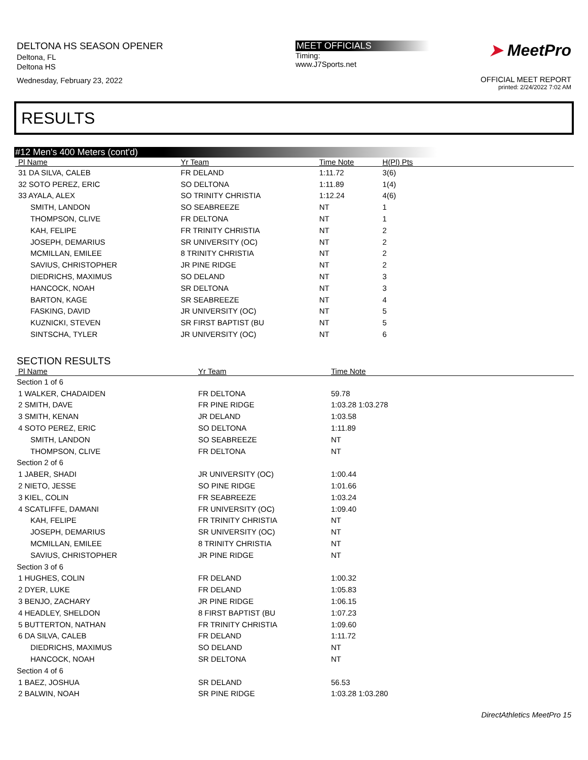DELTONA HS SEASON OPENER
Deltona, FL
Deltona HS
Wednesday, February 23, 2022
MEET OFFICIALS
Timing:
www.J7Sports.net
➤ MeetPro
OFFICIAL MEET REPORT
printed: 2/24/2022 7:02 AM
RESULTS
#12 Men's 400 Meters (cont'd)
| Pl Name | Yr Team | Time Note | H(Pl) Pts | |
| --- | --- | --- | --- | --- |
| 31 DA SILVA, CALEB | FR DELAND | 1:11.72 | 3(6) | |
| 32 SOTO PEREZ, ERIC | SO DELTONA | 1:11.89 | 1(4) | |
| 33 AYALA, ALEX | SO TRINITY CHRISTIA | 1:12.24 | 4(6) | |
| SMITH, LANDON | SO SEABREEZE | NT | 1 | |
| THOMPSON, CLIVE | FR DELTONA | NT | 1 | |
| KAH, FELIPE | FR TRINITY CHRISTIA | NT | 2 | |
| JOSEPH, DEMARIUS | SR UNIVERSITY (OC) | NT | 2 | |
| MCMILLAN, EMILEE | 8 TRINITY CHRISTIA | NT | 2 | |
| SAVIUS, CHRISTOPHER | JR PINE RIDGE | NT | 2 | |
| DIEDRICHS, MAXIMUS | SO DELAND | NT | 3 | |
| HANCOCK, NOAH | SR DELTONA | NT | 3 | |
| BARTON, KAGE | SR SEABREEZE | NT | 4 | |
| FASKING, DAVID | JR UNIVERSITY (OC) | NT | 5 | |
| KUZNICKI, STEVEN | SR FIRST BAPTIST (BU | NT | 5 | |
| SINTSCHA, TYLER | JR UNIVERSITY (OC) | NT | 6 | |
SECTION RESULTS
| Pl Name | Yr Team | Time Note |
| --- | --- | --- |
| Section 1 of 6 | | |
| 1 WALKER, CHADAIDEN | FR DELTONA | 59.78 |
| 2 SMITH, DAVE | FR PINE RIDGE | 1:03.28 1:03.278 |
| 3 SMITH, KENAN | JR DELAND | 1:03.58 |
| 4 SOTO PEREZ, ERIC | SO DELTONA | 1:11.89 |
| SMITH, LANDON | SO SEABREEZE | NT |
| THOMPSON, CLIVE | FR DELTONA | NT |
| Section 2 of 6 | | |
| 1 JABER, SHADI | JR UNIVERSITY (OC) | 1:00.44 |
| 2 NIETO, JESSE | SO PINE RIDGE | 1:01.66 |
| 3 KIEL, COLIN | FR SEABREEZE | 1:03.24 |
| 4 SCATLIFFE, DAMANI | FR UNIVERSITY (OC) | 1:09.40 |
| KAH, FELIPE | FR TRINITY CHRISTIA | NT |
| JOSEPH, DEMARIUS | SR UNIVERSITY (OC) | NT |
| MCMILLAN, EMILEE | 8 TRINITY CHRISTIA | NT |
| SAVIUS, CHRISTOPHER | JR PINE RIDGE | NT |
| Section 3 of 6 | | |
| 1 HUGHES, COLIN | FR DELAND | 1:00.32 |
| 2 DYER, LUKE | FR DELAND | 1:05.83 |
| 3 BENJO, ZACHARY | JR PINE RIDGE | 1:06.15 |
| 4 HEADLEY, SHELDON | 8 FIRST BAPTIST (BU | 1:07.23 |
| 5 BUTTERTON, NATHAN | FR TRINITY CHRISTIA | 1:09.60 |
| 6 DA SILVA, CALEB | FR DELAND | 1:11.72 |
| DIEDRICHS, MAXIMUS | SO DELAND | NT |
| HANCOCK, NOAH | SR DELTONA | NT |
| Section 4 of 6 | | |
| 1 BAEZ, JOSHUA | SR DELAND | 56.53 |
| 2 BALWIN, NOAH | SR PINE RIDGE | 1:03.28 1:03.280 |
DirectAthletics MeetPro 15